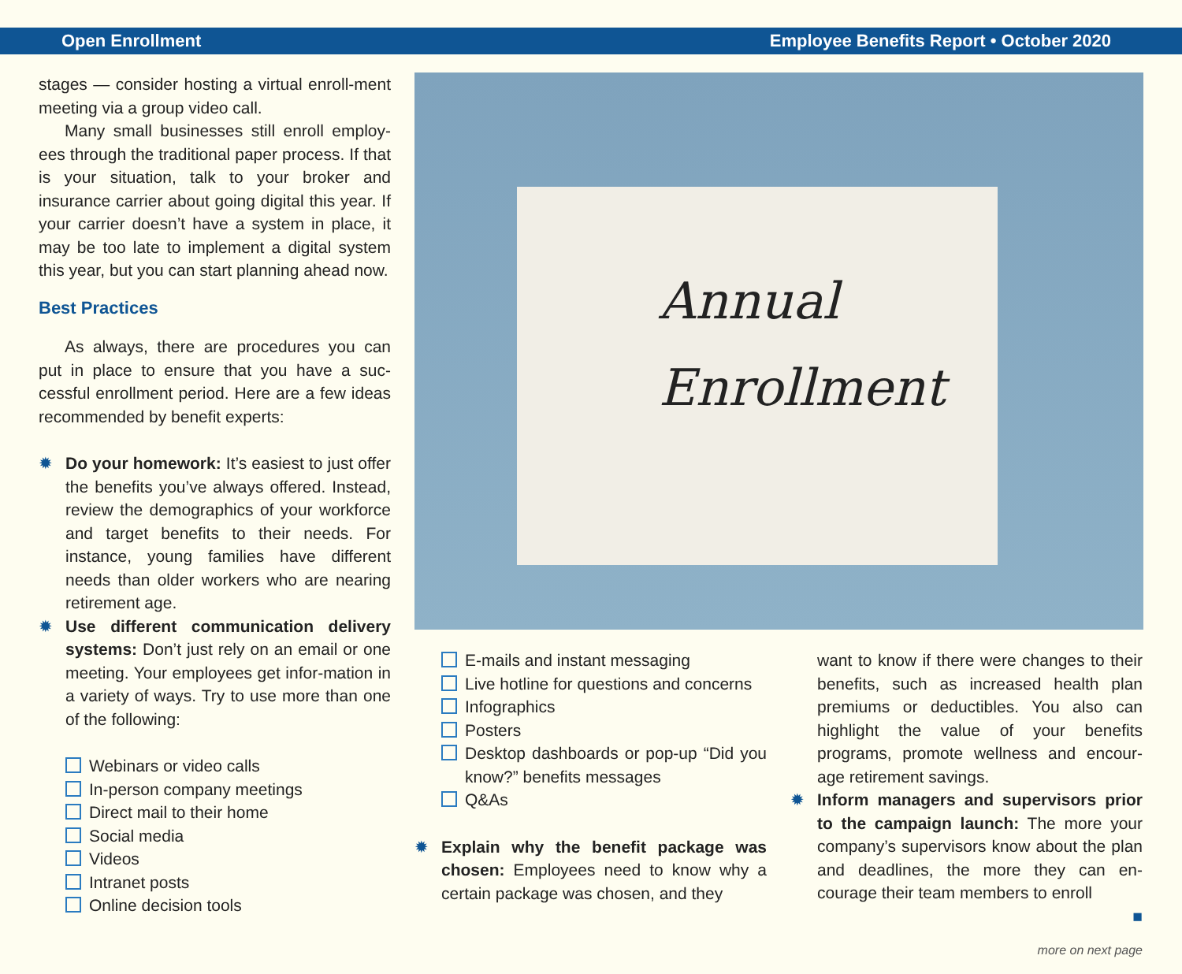Open Enrollment Employee Benefits Report • October 2020
stages — consider hosting a virtual enroll-ment meeting via a group video call.
Many small businesses still enroll employ-ees through the traditional paper process. If that is your situation, talk to your broker and insurance carrier about going digital this year. If your carrier doesn’t have a system in place, it may be too late to implement a digital system this year, but you can start planning ahead now.
Best Practices
As always, there are procedures you can put in place to ensure that you have a suc-cessful enrollment period. Here are a few ideas recommended by benefit experts:
✹ Do your homework: It’s easiest to just offer the benefits you’ve always offered. Instead, review the demographics of your workforce and target benefits to their needs. For instance, young families have different needs than older workers who are nearing retirement age.
✹ Use different communication delivery systems: Don’t just rely on an email or one meeting. Your employees get infor-mation in a variety of ways. Try to use more than one of the following:
Webinars or video calls
In-person company meetings
Direct mail to their home
Social media
Videos
Intranet posts
Online decision tools
Annual
Enrollment
E-mails and instant messaging
Live hotline for questions and concerns
Infographics
Posters
Desktop dashboards or pop-up “Did you know?” benefits messages
Q&As
✹ Explain why the benefit package was chosen: Employees need to know why a certain package was chosen, and they
want to know if there were changes to their benefits, such as increased health plan premiums or deductibles. You also can highlight the value of your benefits programs, promote wellness and encour-age retirement savings.
✹ Inform managers and supervisors prior to the campaign launch: The more your company’s supervisors know about the plan and deadlines, the more they can en-courage their team members to enroll
■
more on next page